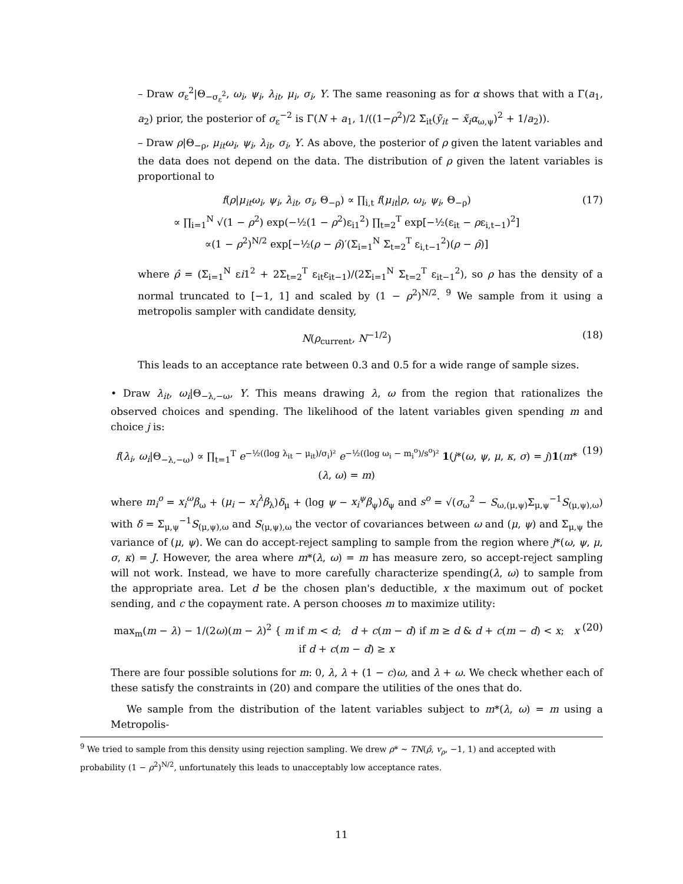– Draw σ<sub>ε</sub><sup>2</sup>|Θ<sub>−σ<sub>ε</sub><sup>2</sup></sub>, ω<sub>i</sub>, ψ<sub>i</sub>, λ<sub>it</sub>, μ<sub>i</sub>, σ<sub>i</sub>, Y. The same reasoning as for α shows that with a Γ(a<sub>1</sub>, a<sub>2</sub>) prior, the posterior of σ<sub>ε</sub><sup>−2</sup> is Γ(N + a<sub>1</sub>, 1/((1−ρ<sup>2</sup>)/2 Σ<sub>it</sub>(ỹ<sub>it</sub> − x̃<sub>i</sub>α<sub>ω,ψ</sub>)<sup>2</sup> + 1/a<sub>2</sub>)).
– Draw ρ|Θ<sub>−ρ</sub>, μ<sub>it</sub>ω<sub>i</sub>, ψ<sub>i</sub>, λ<sub>it</sub>, σ<sub>i</sub>, Y. As above, the posterior of ρ given the latent variables and the data does not depend on the data. The distribution of ρ given the latent variables is proportional to
f(ρ|μ<sub>it</sub>ω<sub>i</sub>, ψ<sub>i</sub>, λ<sub>it</sub>, σ<sub>i</sub>, Θ<sub>−ρ</sub>) ∝ ∏<sub>i,t</sub> f(μ<sub>it</sub>|ρ, ω<sub>i</sub>, ψ<sub>i</sub>, Θ<sub>−ρ</sub>)
∝ ∏<sub>i=1</sub><sup>N</sup> √(1 − ρ<sup>2</sup>) exp(−½(1 − ρ<sup>2</sup>)ε<sub>i1</sub><sup>2</sup>) ∏<sub>t=2</sub><sup>T</sup> exp[−½(ε<sub>it</sub> − ρε<sub>i,t−1</sub>)<sup>2</sup>]
∝(1 − ρ<sup>2</sup>)<sup>N/2</sup> exp[−½(ρ − ρ̂)′(Σ<sub>i=1</sub><sup>N</sup> Σ<sub>t=2</sub><sup>T</sup> ε<sub>i,t−1</sub><sup>2</sup>)(ρ − ρ̂)]
(17)
where ρ̂ = (Σ<sub>i=1</sub><sup>N</sup> εi1<sup>2</sup> + 2Σ<sub>t=2</sub><sup>T</sup> ε<sub>it</sub>ε<sub>it−1</sub>)/(2Σ<sub>i=1</sub><sup>N</sup> Σ<sub>t=2</sub><sup>T</sup> ε<sub>it−1</sub><sup>2</sup>), so ρ has the density of a normal truncated to [−1, 1] and scaled by (1 − ρ<sup>2</sup>)<sup>N/2</sup>. <sup>9</sup> We sample from it using a metropolis sampler with candidate density,
N(ρ<sub>current</sub>, N<sup>−1/2</sup>) (18)
This leads to an acceptance rate between 0.3 and 0.5 for a wide range of sample sizes.
• Draw λ<sub>it</sub>, ω<sub>i</sub>|Θ<sub>−λ,−ω</sub>, Y. This means drawing λ, ω from the region that rationalizes the observed choices and spending. The likelihood of the latent variables given spending m and choice j is:
f(λ<sub>i</sub>, ω<sub>i</sub>|Θ<sub>−λ,−ω</sub>) ∝ ∏<sub>t=1</sub><sup>T</sup> e<sup>−½((log λ<sub>it</sub> − μ<sub>it</sub>)/σ<sub>i</sub>)²</sup> e<sup>−½((log ω<sub>i</sub> − m<sub>i</sub><sup>o</sup>)/s<sup>o</sup>)²</sup> 1(j*(ω, ψ, μ, κ, σ) = j)1(m*(λ, ω) = m)
(19)
where m<sub>i</sub><sup>o</sup> = x<sub>i</sub><sup>ω</sup>β<sub>ω</sub> + (μ<sub>i</sub> − x<sub>i</sub><sup>λ</sup>β<sub>λ</sub>)δ<sub>μ</sub> + (log ψ − x<sub>i</sub><sup>ψ</sup>β<sub>ψ</sub>)δ<sub>ψ</sub> and s<sup>o</sup> = √(σ<sub>ω</sub><sup>2</sup> − S<sub>ω,(μ,ψ)</sub>Σ<sub>μ,ψ</sub><sup>−1</sup>S<sub>(μ,ψ),ω</sub>) with δ = Σ<sub>μ,ψ</sub><sup>−1</sup>S<sub>(μ,ψ),ω</sub> and S<sub>(μ,ψ),ω</sub> the vector of covariances between ω and (μ, ψ) and Σ<sub>μ,ψ</sub> the variance of (μ, ψ). We can do accept-reject sampling to sample from the region where j*(ω, ψ, μ, σ, κ) = J. However, the area where m*(λ, ω) = m has measure zero, so accept-reject sampling will not work. Instead, we have to more carefully characterize spending(λ, ω) to sample from the appropriate area. Let d be the chosen plan's deductible, x the maximum out of pocket sending, and c the copayment rate. A person chooses m to maximize utility:
max<sub>m</sub>(m − λ) − 1/(2ω)(m − λ)<sup>2</sup> { m if m < d; d + c(m − d) if m ≥ d & d + c(m − d) < x; x if d + c(m − d) ≥ x
(20)
There are four possible solutions for m: 0, λ, λ + (1 − c)ω, and λ + ω. We check whether each of these satisfy the constraints in (20) and compare the utilities of the ones that do.
We sample from the distribution of the latent variables subject to m*(λ, ω) = m using a Metropolis-
<sup>9</sup> We tried to sample from this density using rejection sampling. We drew ρ* ∼ TN(ρ̂, v<sub>ρ</sub>, −1, 1) and accepted with probability (1 − ρ<sup>2</sup>)<sup>N/2</sup>, unfortunately this leads to unacceptably low acceptance rates.
11